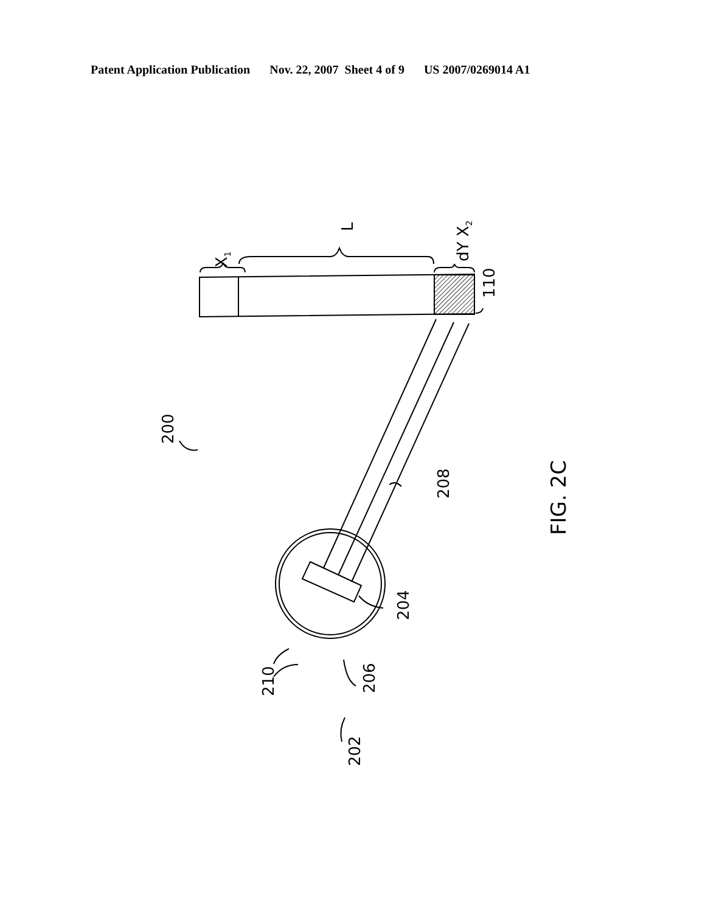Patent Application Publication Nov. 22, 2007 Sheet 4 of 9 US 2007/0269014 A1
200
208
204
210
206
202
110
L
X1
dY X2
FIG. 2C